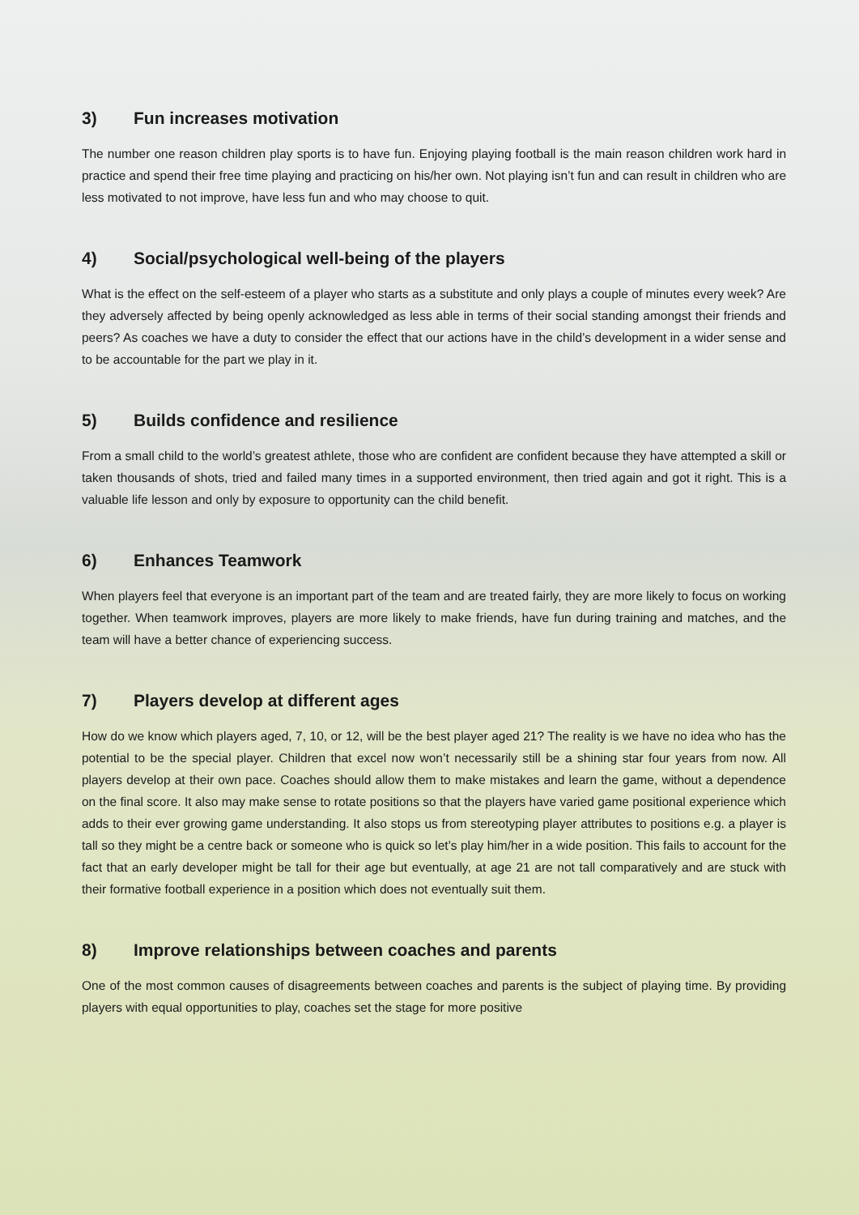3) Fun increases motivation
The number one reason children play sports is to have fun. Enjoying playing football is the main reason children work hard in practice and spend their free time playing and practicing on his/her own. Not playing isn’t fun and can result in children who are less motivated to not improve, have less fun and who may choose to quit.
4) Social/psychological well-being of the players
What is the effect on the self-esteem of a player who starts as a substitute and only plays a couple of minutes every week? Are they adversely affected by being openly acknowledged as less able in terms of their social standing amongst their friends and peers? As coaches we have a duty to consider the effect that our actions have in the child’s development in a wider sense and to be accountable for the part we play in it.
5) Builds confidence and resilience
From a small child to the world’s greatest athlete, those who are confident are confident because they have attempted a skill or taken thousands of shots, tried and failed many times in a supported environment, then tried again and got it right. This is a valuable life lesson and only by exposure to opportunity can the child benefit.
6) Enhances Teamwork
When players feel that everyone is an important part of the team and are treated fairly, they are more likely to focus on working together. When teamwork improves, players are more likely to make friends, have fun during training and matches, and the team will have a better chance of experiencing success.
7) Players develop at different ages
How do we know which players aged, 7, 10, or 12, will be the best player aged 21? The reality is we have no idea who has the potential to be the special player. Children that excel now won’t necessarily still be a shining star four years from now. All players develop at their own pace. Coaches should allow them to make mistakes and learn the game, without a dependence on the final score. It also may make sense to rotate positions so that the players have varied game positional experience which adds to their ever growing game understanding. It also stops us from stereotyping player attributes to positions e.g. a player is tall so they might be a centre back or someone who is quick so let’s play him/her in a wide position. This fails to account for the fact that an early developer might be tall for their age but eventually, at age 21 are not tall comparatively and are stuck with their formative football experience in a position which does not eventually suit them.
8) Improve relationships between coaches and parents
One of the most common causes of disagreements between coaches and parents is the subject of playing time. By providing players with equal opportunities to play, coaches set the stage for more positive